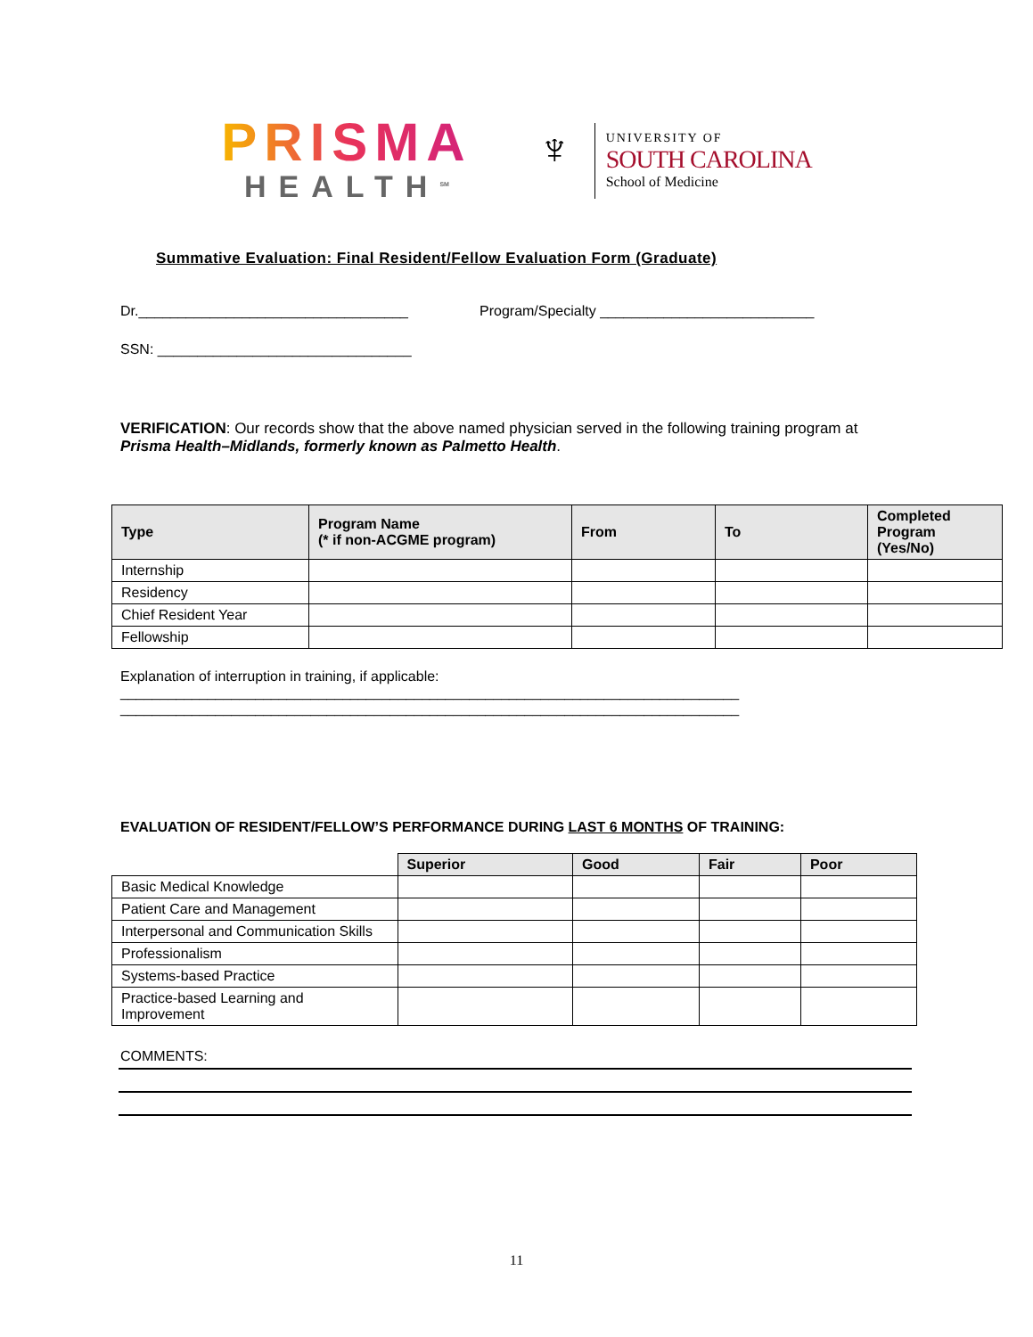PRISMA
HEALTH<sup>SM</sup>
♆
UNIVERSITY OF
SOUTH CAROLINA
School of Medicine
Summative Evaluation: Final Resident/Fellow Evaluation Form (Graduate)
Dr.__________________________________ Program/Specialty ___________________________
SSN: ________________________________
VERIFICATION: Our records show that the above named physician served in the following training program at Prisma Health–Midlands, formerly known as Palmetto Health.
| Type | Program Name (* if non-ACGME program) | From | To | Completed Program (Yes/No) |
| --- | --- | --- | --- | --- |
| Internship | | | | |
| Residency | | | | |
| Chief Resident Year | | | | |
| Fellowship | | | | |
Explanation of interruption in training, if applicable:
______________________________________________________________________________
______________________________________________________________________________
EVALUATION OF RESIDENT/FELLOW’S PERFORMANCE DURING LAST 6 MONTHS OF TRAINING:
| | Superior | Good | Fair | Poor |
| Basic Medical Knowledge | | | | |
| Patient Care and Management | | | | |
| Interpersonal and Communication Skills | | | | |
| Professionalism | | | | |
| Systems-based Practice | | | | |
| Practice-based Learning and Improvement | | | | |
COMMENTS:
11